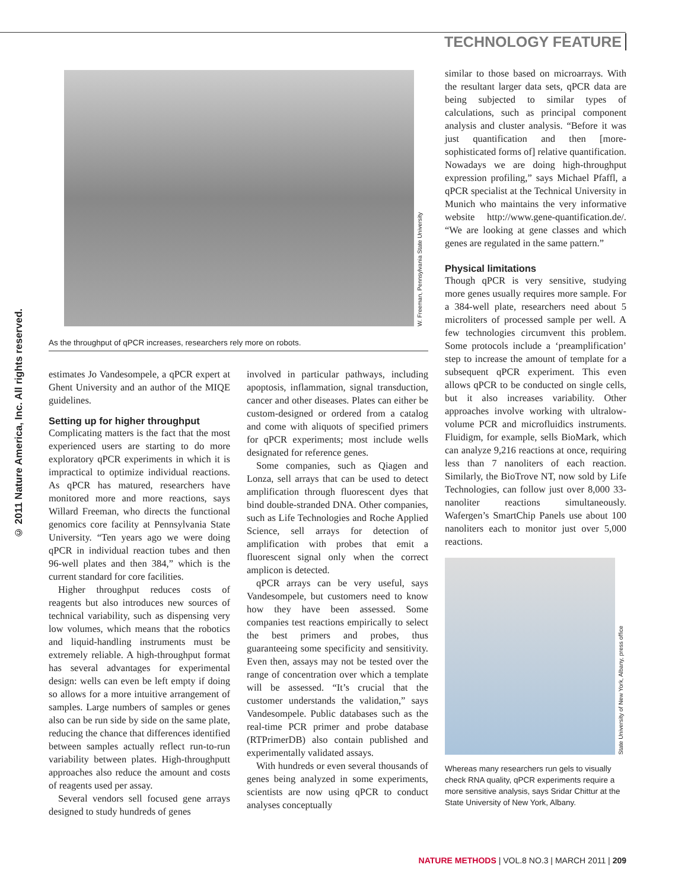TECHNOLOGY FEATURE
© 2011 Nature America, Inc. All rights reserved.
W. Freeman, Pennsylvania State University
As the throughput of qPCR increases, researchers rely more on robots.
estimates Jo Vandesompele, a qPCR expert at Ghent University and an author of the MIQE guidelines.
Setting up for higher throughput
Complicating matters is the fact that the most experienced users are starting to do more exploratory qPCR experiments in which it is impractical to optimize individual reactions. As qPCR has matured, researchers have monitored more and more reactions, says Willard Freeman, who directs the functional genomics core facility at Pennsylvania State University. “Ten years ago we were doing qPCR in individual reaction tubes and then 96-well plates and then 384,” which is the current standard for core facilities.
Higher throughput reduces costs of reagents but also introduces new sources of technical variability, such as dispensing very low volumes, which means that the robotics and liquid-handling instruments must be extremely reliable. A high-throughput format has several advantages for experimental design: wells can even be left empty if doing so allows for a more intuitive arrangement of samples. Large numbers of samples or genes also can be run side by side on the same plate, reducing the chance that differences identified between samples actually reflect run-to-run variability between plates. High-throughputt approaches also reduce the amount and costs of reagents used per assay.
Several vendors sell focused gene arrays designed to study hundreds of genes
involved in particular pathways, including apoptosis, inflammation, signal transduction, cancer and other diseases. Plates can either be custom-designed or ordered from a catalog and come with aliquots of specified primers for qPCR experiments; most include wells designated for reference genes.
Some companies, such as Qiagen and Lonza, sell arrays that can be used to detect amplification through fluorescent dyes that bind double-stranded DNA. Other companies, such as Life Technologies and Roche Applied Science, sell arrays for detection of amplification with probes that emit a fluorescent signal only when the correct amplicon is detected.
qPCR arrays can be very useful, says Vandesompele, but customers need to know how they have been assessed. Some companies test reactions empirically to select the best primers and probes, thus guaranteeing some specificity and sensitivity. Even then, assays may not be tested over the range of concentration over which a template will be assessed. “It’s crucial that the customer understands the validation,” says Vandesompele. Public databases such as the real-time PCR primer and probe database (RTPrimerDB) also contain published and experimentally validated assays.
With hundreds or even several thousands of genes being analyzed in some experiments, scientists are now using qPCR to conduct analyses conceptually
similar to those based on microarrays. With the resultant larger data sets, qPCR data are being subjected to similar types of calculations, such as principal component analysis and cluster analysis. “Before it was just quantification and then [more-sophisticated forms of] relative quantification. Nowadays we are doing high-throughput expression profiling,” says Michael Pfaffl, a qPCR specialist at the Technical University in Munich who maintains the very informative website http://www.gene-quantification.de/. “We are looking at gene classes and which genes are regulated in the same pattern.”
Physical limitations
Though qPCR is very sensitive, studying more genes usually requires more sample. For a 384-well plate, researchers need about 5 microliters of processed sample per well. A few technologies circumvent this problem. Some protocols include a ‘preamplification’ step to increase the amount of template for a subsequent qPCR experiment. This even allows qPCR to be conducted on single cells, but it also increases variability. Other approaches involve working with ultralow-volume PCR and microfluidics instruments. Fluidigm, for example, sells BioMark, which can analyze 9,216 reactions at once, requiring less than 7 nanoliters of each reaction. Similarly, the BioTrove NT, now sold by Life Technologies, can follow just over 8,000 33-nanoliter reactions simultaneously. Wafergen’s SmartChip Panels use about 100 nanoliters each to monitor just over 5,000 reactions.
State University of New York, Albany, press office
Whereas many researchers run gels to visually check RNA quality, qPCR experiments require a more sensitive analysis, says Sridar Chittur at the State University of New York, Albany.
NATURE METHODS | VOL.8 NO.3 | MARCH 2011 | 209